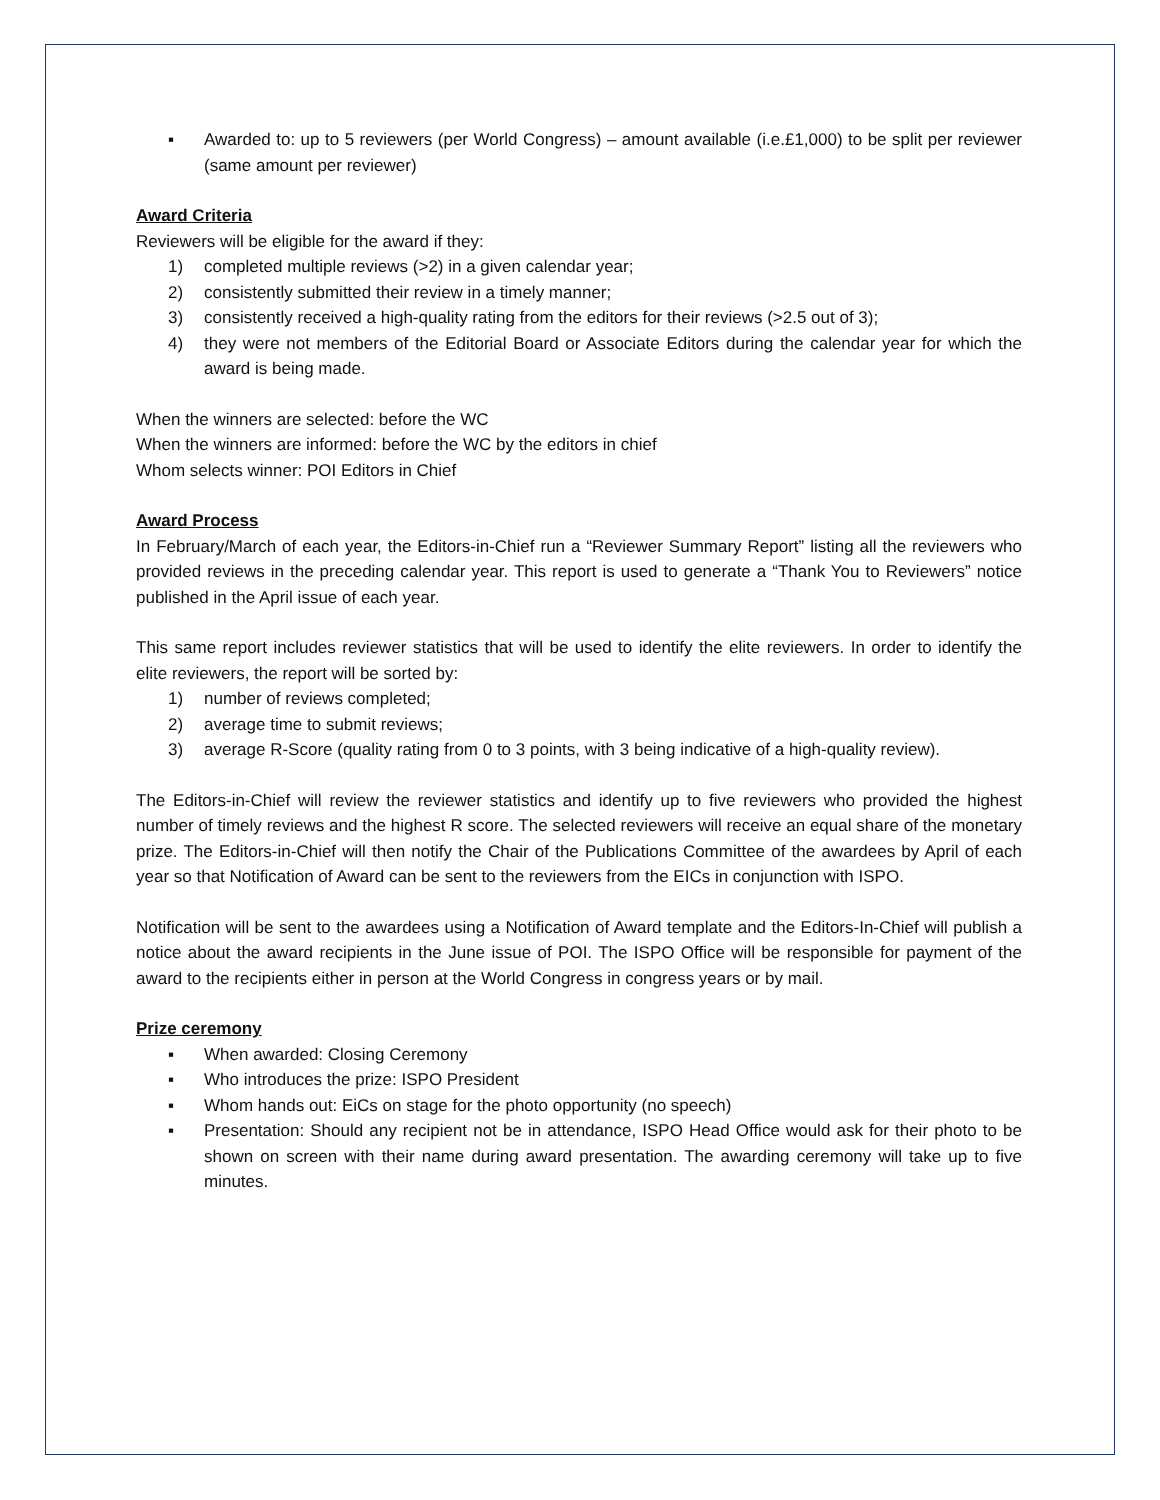▪ Awarded to: up to 5 reviewers (per World Congress) – amount available (i.e.£1,000) to be split per reviewer (same amount per reviewer)
Award Criteria
Reviewers will be eligible for the award if they:
1) completed multiple reviews (>2) in a given calendar year;
2) consistently submitted their review in a timely manner;
3) consistently received a high-quality rating from the editors for their reviews (>2.5 out of 3);
4) they were not members of the Editorial Board or Associate Editors during the calendar year for which the award is being made.
When the winners are selected: before the WC
When the winners are informed: before the WC by the editors in chief
Whom selects winner: POI Editors in Chief
Award Process
In February/March of each year, the Editors-in-Chief run a “Reviewer Summary Report” listing all the reviewers who provided reviews in the preceding calendar year. This report is used to generate a “Thank You to Reviewers” notice published in the April issue of each year.
This same report includes reviewer statistics that will be used to identify the elite reviewers. In order to identify the elite reviewers, the report will be sorted by:
1) number of reviews completed;
2) average time to submit reviews;
3) average R-Score (quality rating from 0 to 3 points, with 3 being indicative of a high-quality review).
The Editors-in-Chief will review the reviewer statistics and identify up to five reviewers who provided the highest number of timely reviews and the highest R score. The selected reviewers will receive an equal share of the monetary prize. The Editors-in-Chief will then notify the Chair of the Publications Committee of the awardees by April of each year so that Notification of Award can be sent to the reviewers from the EICs in conjunction with ISPO.
Notification will be sent to the awardees using a Notification of Award template and the Editors-In-Chief will publish a notice about the award recipients in the June issue of POI. The ISPO Office will be responsible for payment of the award to the recipients either in person at the World Congress in congress years or by mail.
Prize ceremony
▪ When awarded: Closing Ceremony
▪ Who introduces the prize: ISPO President
▪ Whom hands out: EiCs on stage for the photo opportunity (no speech)
▪ Presentation: Should any recipient not be in attendance, ISPO Head Office would ask for their photo to be shown on screen with their name during award presentation. The awarding ceremony will take up to five minutes.